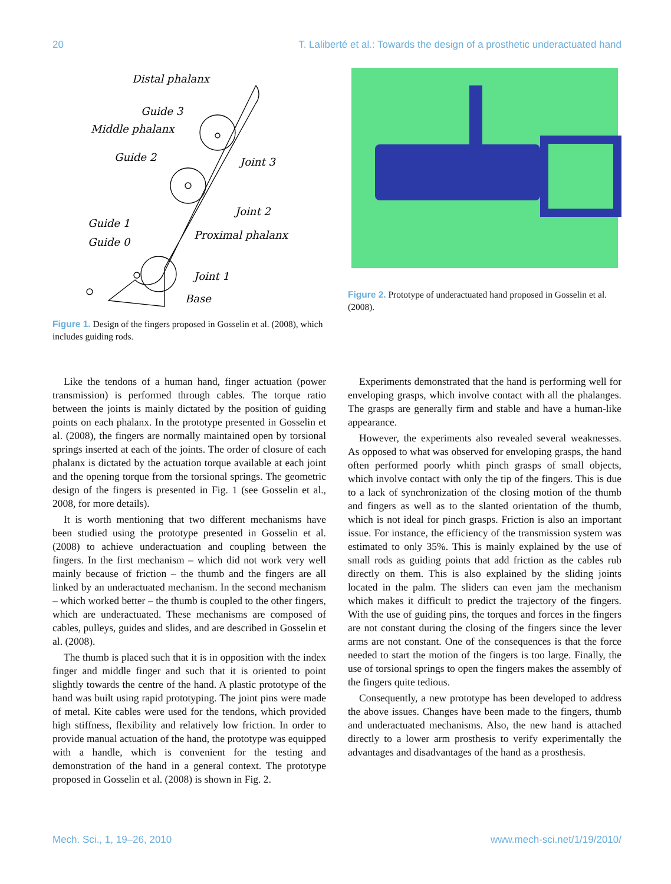20 T. Laliberté et al.: Towards the design of a prosthetic underactuated hand
Distal phalanx
Guide 3
Middle phalanx
Guide 2
Joint 3
Joint 2
Guide 1
Proximal phalanx
Guide 0
Joint 1
Base
Figure 1. Design of the fingers proposed in Gosselin et al. (2008), which includes guiding rods.
Figure 2. Prototype of underactuated hand proposed in Gosselin et al. (2008).
Like the tendons of a human hand, finger actuation (power transmission) is performed through cables. The torque ratio between the joints is mainly dictated by the position of guiding points on each phalanx. In the prototype presented in Gosselin et al. (2008), the fingers are normally maintained open by torsional springs inserted at each of the joints. The order of closure of each phalanx is dictated by the actuation torque available at each joint and the opening torque from the torsional springs. The geometric design of the fingers is presented in Fig. 1 (see Gosselin et al., 2008, for more details).
It is worth mentioning that two different mechanisms have been studied using the prototype presented in Gosselin et al. (2008) to achieve underactuation and coupling between the fingers. In the first mechanism – which did not work very well mainly because of friction – the thumb and the fingers are all linked by an underactuated mechanism. In the second mechanism – which worked better – the thumb is coupled to the other fingers, which are underactuated. These mechanisms are composed of cables, pulleys, guides and slides, and are described in Gosselin et al. (2008).
The thumb is placed such that it is in opposition with the index finger and middle finger and such that it is oriented to point slightly towards the centre of the hand. A plastic prototype of the hand was built using rapid prototyping. The joint pins were made of metal. Kite cables were used for the tendons, which provided high stiffness, flexibility and relatively low friction. In order to provide manual actuation of the hand, the prototype was equipped with a handle, which is convenient for the testing and demonstration of the hand in a general context. The prototype proposed in Gosselin et al. (2008) is shown in Fig. 2.
Experiments demonstrated that the hand is performing well for enveloping grasps, which involve contact with all the phalanges. The grasps are generally firm and stable and have a human-like appearance.
However, the experiments also revealed several weaknesses. As opposed to what was observed for enveloping grasps, the hand often performed poorly whith pinch grasps of small objects, which involve contact with only the tip of the fingers. This is due to a lack of synchronization of the closing motion of the thumb and fingers as well as to the slanted orientation of the thumb, which is not ideal for pinch grasps. Friction is also an important issue. For instance, the efficiency of the transmission system was estimated to only 35%. This is mainly explained by the use of small rods as guiding points that add friction as the cables rub directly on them. This is also explained by the sliding joints located in the palm. The sliders can even jam the mechanism which makes it difficult to predict the trajectory of the fingers. With the use of guiding pins, the torques and forces in the fingers are not constant during the closing of the fingers since the lever arms are not constant. One of the consequences is that the force needed to start the motion of the fingers is too large. Finally, the use of torsional springs to open the fingers makes the assembly of the fingers quite tedious.
Consequently, a new prototype has been developed to address the above issues. Changes have been made to the fingers, thumb and underactuated mechanisms. Also, the new hand is attached directly to a lower arm prosthesis to verify experimentally the advantages and disadvantages of the hand as a prosthesis.
Mech. Sci., 1, 19–26, 2010 www.mech-sci.net/1/19/2010/